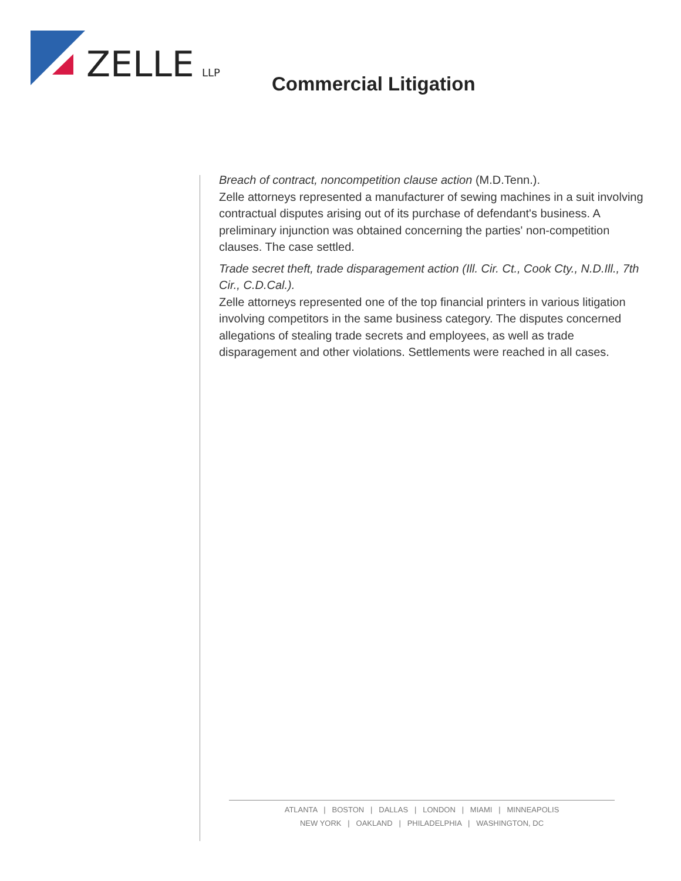ZELLE
LLP
Commercial Litigation
Breach of contract, noncompetition clause action (M.D.Tenn.).
Zelle attorneys represented a manufacturer of sewing machines in a suit involving contractual disputes arising out of its purchase of defendant's business. A preliminary injunction was obtained concerning the parties' non-competition clauses. The case settled.
Trade secret theft, trade disparagement action (Ill. Cir. Ct., Cook Cty., N.D.Ill., 7th Cir., C.D.Cal.).
Zelle attorneys represented one of the top financial printers in various litigation involving competitors in the same business category. The disputes concerned allegations of stealing trade secrets and employees, as well as trade disparagement and other violations. Settlements were reached in all cases.
ATLANTA | BOSTON | DALLAS | LONDON | MIAMI | MINNEAPOLIS
NEW YORK | OAKLAND | PHILADELPHIA | WASHINGTON, DC